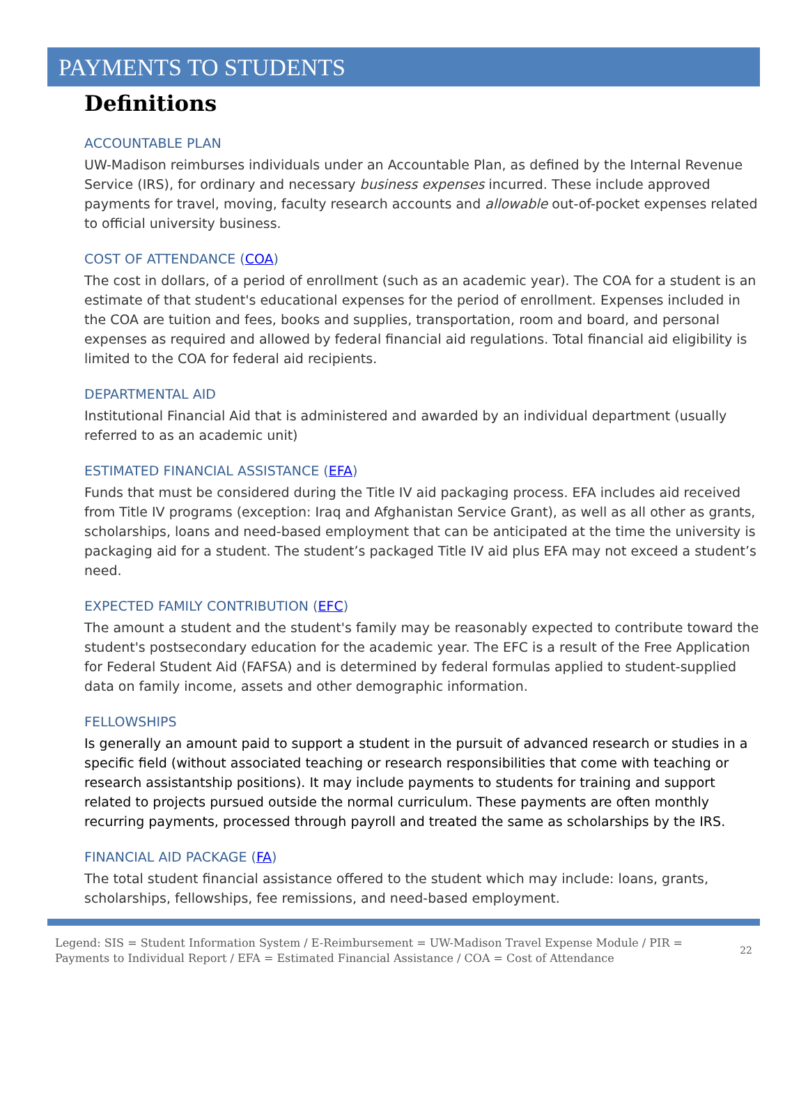PAYMENTS TO STUDENTS
Definitions
ACCOUNTABLE PLAN
UW-Madison reimburses individuals under an Accountable Plan, as defined by the Internal Revenue Service (IRS), for ordinary and necessary business expenses incurred. These include approved payments for travel, moving, faculty research accounts and allowable out-of-pocket expenses related to official university business.
COST OF ATTENDANCE (COA)
The cost in dollars, of a period of enrollment (such as an academic year). The COA for a student is an estimate of that student's educational expenses for the period of enrollment. Expenses included in the COA are tuition and fees, books and supplies, transportation, room and board, and personal expenses as required and allowed by federal financial aid regulations. Total financial aid eligibility is limited to the COA for federal aid recipients.
DEPARTMENTAL AID
Institutional Financial Aid that is administered and awarded by an individual department (usually referred to as an academic unit)
ESTIMATED FINANCIAL ASSISTANCE (EFA)
Funds that must be considered during the Title IV aid packaging process. EFA includes aid received from Title IV programs (exception: Iraq and Afghanistan Service Grant), as well as all other as grants, scholarships, loans and need-based employment that can be anticipated at the time the university is packaging aid for a student. The student’s packaged Title IV aid plus EFA may not exceed a student’s need.
EXPECTED FAMILY CONTRIBUTION (EFC)
The amount a student and the student's family may be reasonably expected to contribute toward the student's postsecondary education for the academic year. The EFC is a result of the Free Application for Federal Student Aid (FAFSA) and is determined by federal formulas applied to student-supplied data on family income, assets and other demographic information.
FELLOWSHIPS
Is generally an amount paid to support a student in the pursuit of advanced research or studies in a specific field (without associated teaching or research responsibilities that come with teaching or research assistantship positions). It may include payments to students for training and support related to projects pursued outside the normal curriculum. These payments are often monthly recurring payments, processed through payroll and treated the same as scholarships by the IRS.
FINANCIAL AID PACKAGE (FA)
The total student financial assistance offered to the student which may include: loans, grants, scholarships, fellowships, fee remissions, and need-based employment.
Legend: SIS = Student Information System / E-Reimbursement = UW-Madison Travel Expense Module / PIR = Payments to Individual Report / EFA = Estimated Financial Assistance / COA = Cost of Attendance
22